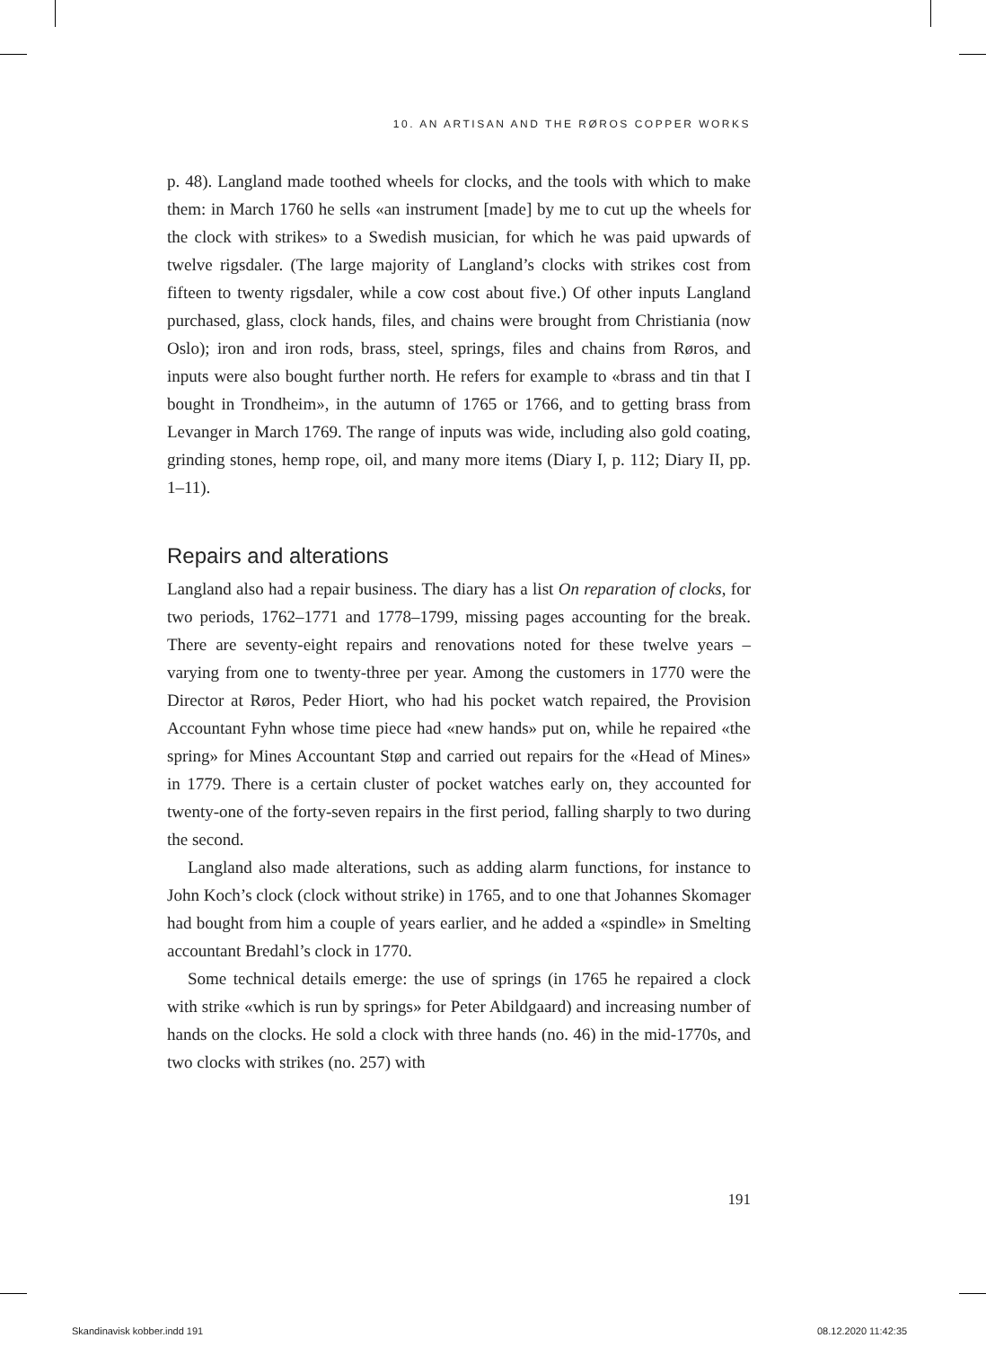10. AN ARTISAN AND THE RØROS COPPER WORKS
p. 48). Langland made toothed wheels for clocks, and the tools with which to make them: in March 1760 he sells «an instrument [made] by me to cut up the wheels for the clock with strikes» to a Swedish musician, for which he was paid upwards of twelve rigsdaler. (The large majority of Langland’s clocks with strikes cost from fifteen to twenty rigsdaler, while a cow cost about five.) Of other inputs Langland purchased, glass, clock hands, files, and chains were brought from Christiania (now Oslo); iron and iron rods, brass, steel, springs, files and chains from Røros, and inputs were also bought further north. He refers for example to «brass and tin that I bought in Trondheim», in the autumn of 1765 or 1766, and to getting brass from Levanger in March 1769. The range of inputs was wide, including also gold coating, grinding stones, hemp rope, oil, and many more items (Diary I, p. 112; Diary II, pp. 1–11).
Repairs and alterations
Langland also had a repair business. The diary has a list On reparation of clocks, for two periods, 1762–1771 and 1778–1799, missing pages accounting for the break. There are seventy-eight repairs and renovations noted for these twelve years – varying from one to twenty-three per year. Among the customers in 1770 were the Director at Røros, Peder Hiort, who had his pocket watch repaired, the Provision Accountant Fyhn whose time piece had «new hands» put on, while he repaired «the spring» for Mines Accountant Støp and carried out repairs for the «Head of Mines» in 1779. There is a certain cluster of pocket watches early on, they accounted for twenty-one of the forty-seven repairs in the first period, falling sharply to two during the second.
Langland also made alterations, such as adding alarm functions, for instance to John Koch’s clock (clock without strike) in 1765, and to one that Johannes Skomager had bought from him a couple of years earlier, and he added a «spindle» in Smelting accountant Bredahl’s clock in 1770.
Some technical details emerge: the use of springs (in 1765 he repaired a clock with strike «which is run by springs» for Peter Abildgaard) and increasing number of hands on the clocks. He sold a clock with three hands (no. 46) in the mid-1770s, and two clocks with strikes (no. 257) with
191
Skandinavisk kobber.indd 191 08.12.2020 11:42:35